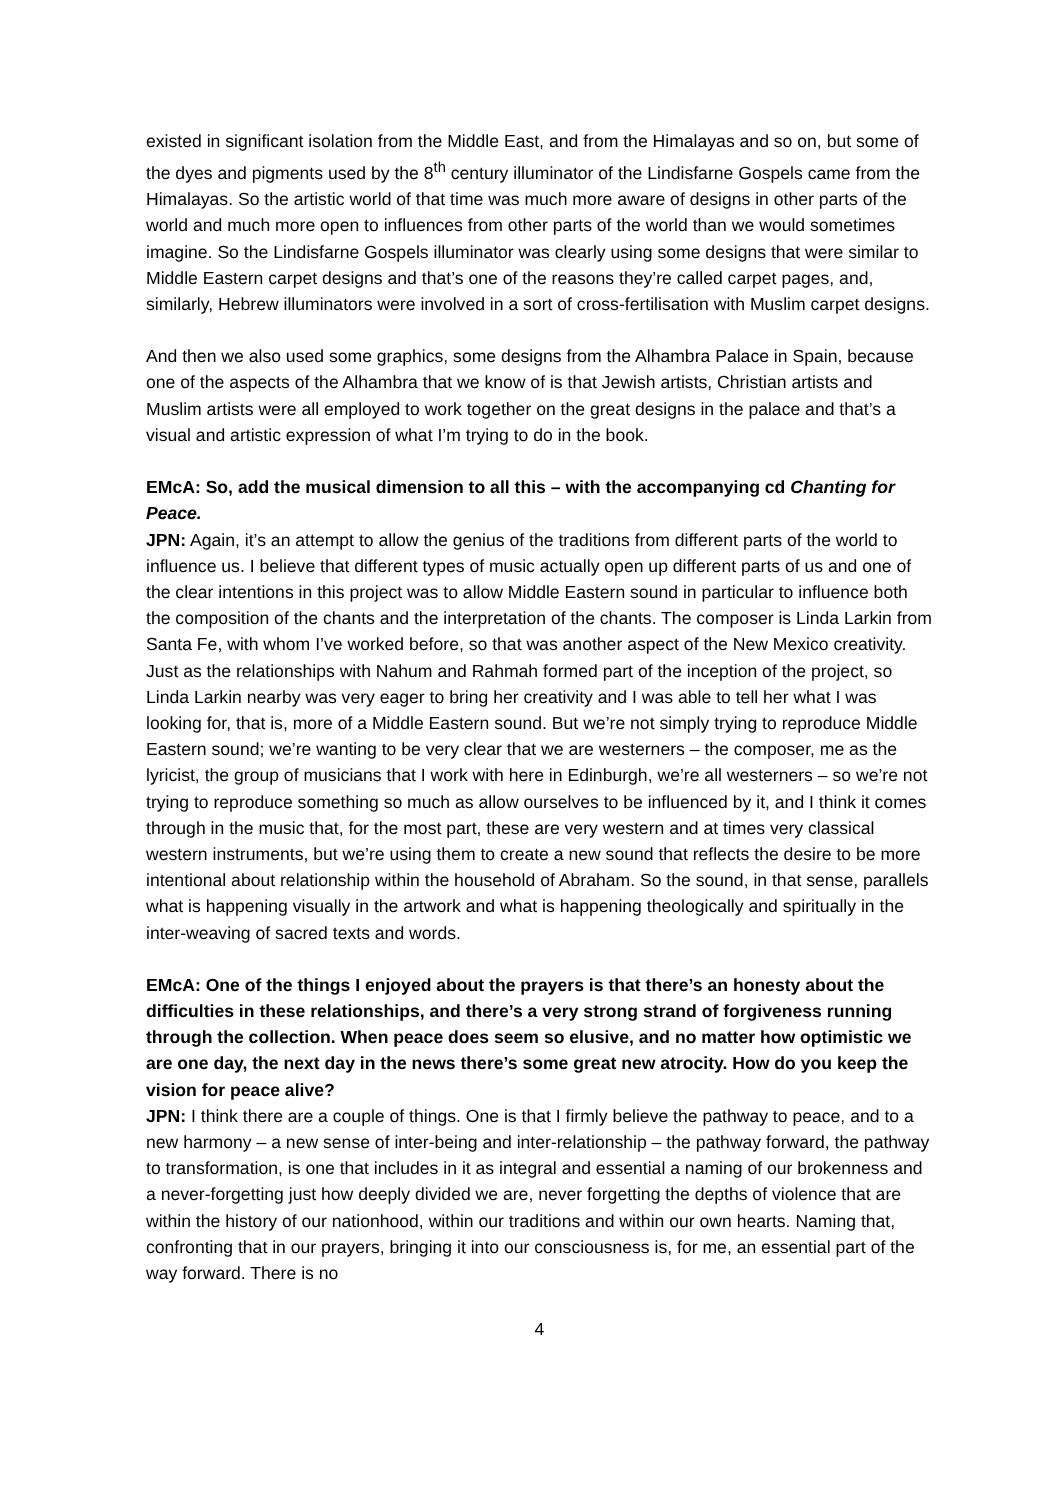existed in significant isolation from the Middle East, and from the Himalayas and so on, but some of the dyes and pigments used by the 8<sup>th</sup> century illuminator of the Lindisfarne Gospels came from the Himalayas. So the artistic world of that time was much more aware of designs in other parts of the world and much more open to influences from other parts of the world than we would sometimes imagine. So the Lindisfarne Gospels illuminator was clearly using some designs that were similar to Middle Eastern carpet designs and that’s one of the reasons they’re called carpet pages, and, similarly, Hebrew illuminators were involved in a sort of cross-fertilisation with Muslim carpet designs.
And then we also used some graphics, some designs from the Alhambra Palace in Spain, because one of the aspects of the Alhambra that we know of is that Jewish artists, Christian artists and Muslim artists were all employed to work together on the great designs in the palace and that’s a visual and artistic expression of what I’m trying to do in the book.
EMcA: So, add the musical dimension to all this – with the accompanying cd Chanting for Peace.
JPN: Again, it’s an attempt to allow the genius of the traditions from different parts of the world to influence us. I believe that different types of music actually open up different parts of us and one of the clear intentions in this project was to allow Middle Eastern sound in particular to influence both the composition of the chants and the interpretation of the chants. The composer is Linda Larkin from Santa Fe, with whom I’ve worked before, so that was another aspect of the New Mexico creativity. Just as the relationships with Nahum and Rahmah formed part of the inception of the project, so Linda Larkin nearby was very eager to bring her creativity and I was able to tell her what I was looking for, that is, more of a Middle Eastern sound. But we’re not simply trying to reproduce Middle Eastern sound; we’re wanting to be very clear that we are westerners – the composer, me as the lyricist, the group of musicians that I work with here in Edinburgh, we’re all westerners – so we’re not trying to reproduce something so much as allow ourselves to be influenced by it, and I think it comes through in the music that, for the most part, these are very western and at times very classical western instruments, but we’re using them to create a new sound that reflects the desire to be more intentional about relationship within the household of Abraham. So the sound, in that sense, parallels what is happening visually in the artwork and what is happening theologically and spiritually in the inter-weaving of sacred texts and words.
EMcA: One of the things I enjoyed about the prayers is that there’s an honesty about the difficulties in these relationships, and there’s a very strong strand of forgiveness running through the collection. When peace does seem so elusive, and no matter how optimistic we are one day, the next day in the news there’s some great new atrocity. How do you keep the vision for peace alive?
JPN: I think there are a couple of things. One is that I firmly believe the pathway to peace, and to a new harmony – a new sense of inter-being and inter-relationship – the pathway forward, the pathway to transformation, is one that includes in it as integral and essential a naming of our brokenness and a never-forgetting just how deeply divided we are, never forgetting the depths of violence that are within the history of our nationhood, within our traditions and within our own hearts. Naming that, confronting that in our prayers, bringing it into our consciousness is, for me, an essential part of the way forward. There is no
4